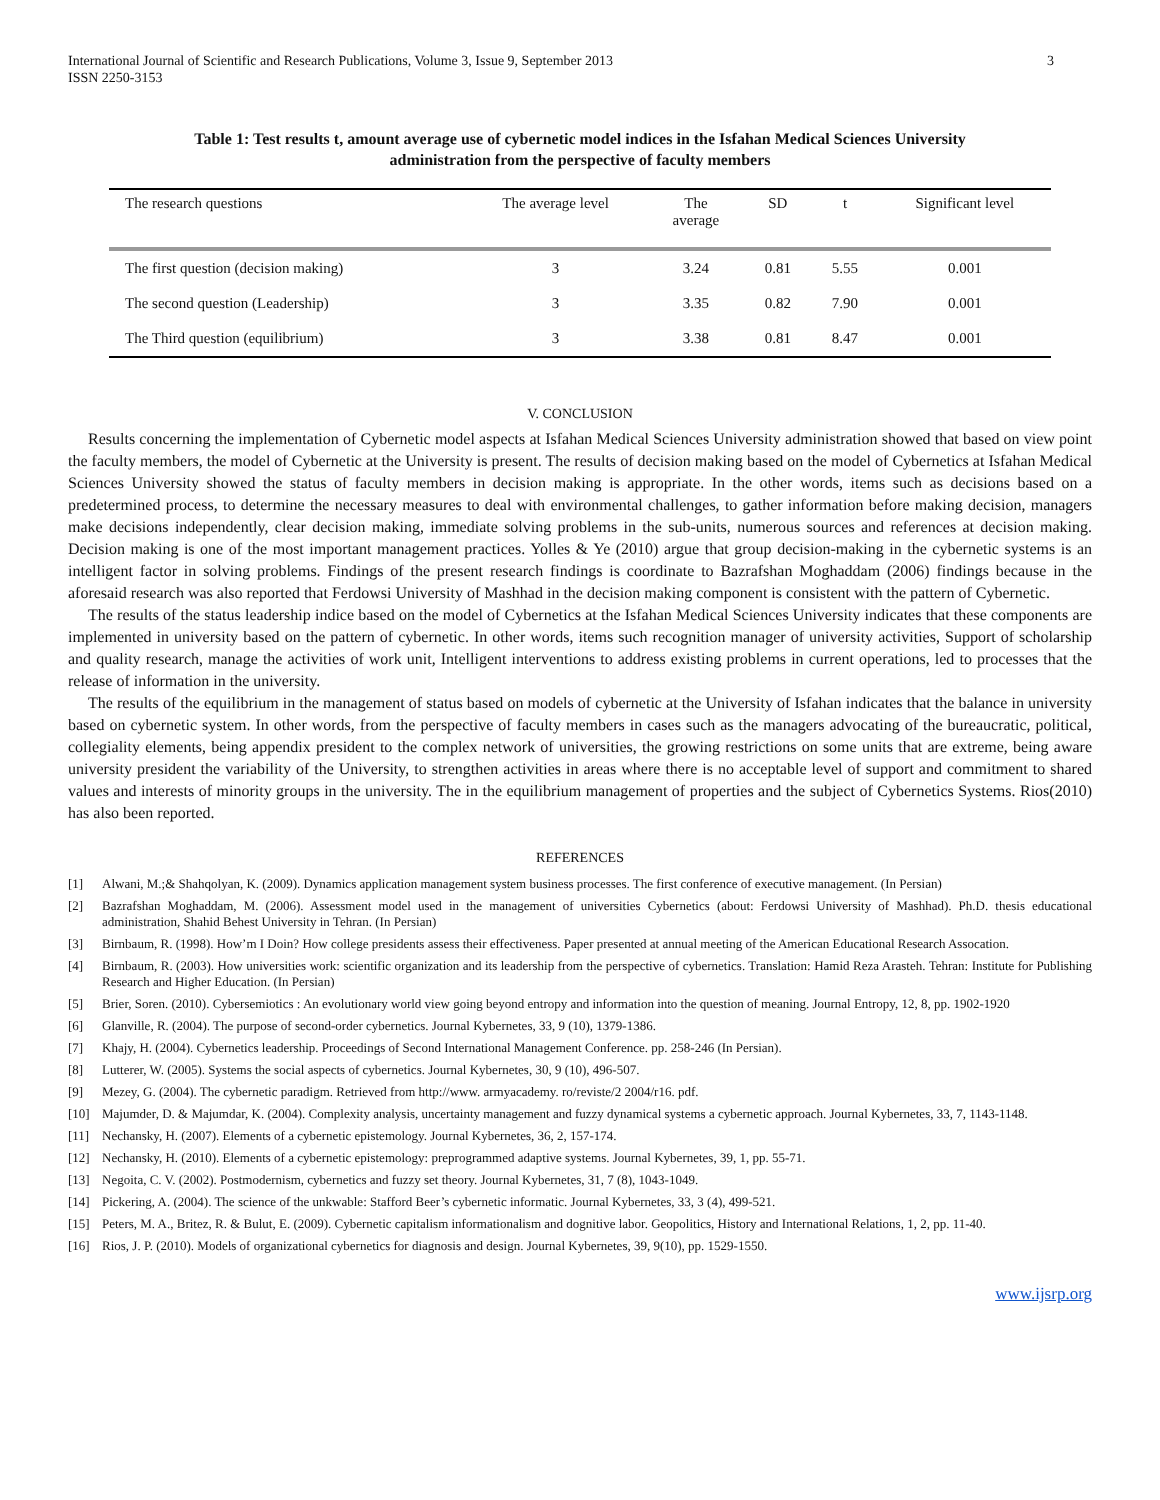International Journal of Scientific and Research Publications, Volume 3, Issue 9, September 2013
ISSN 2250-3153
3
Table 1: Test results t, amount average use of cybernetic model indices in the Isfahan Medical Sciences University
administration from the perspective of faculty members
| The research questions | The average level | The average | SD | t | Significant level |
| --- | --- | --- | --- | --- | --- |
| The first question (decision making) | 3 | 3.24 | 0.81 | 5.55 | 0.001 |
| The second question (Leadership) | 3 | 3.35 | 0.82 | 7.90 | 0.001 |
| The Third question (equilibrium) | 3 | 3.38 | 0.81 | 8.47 | 0.001 |
V. CONCLUSION
Results concerning the implementation of Cybernetic model aspects at Isfahan Medical Sciences University administration showed that based on view point the faculty members, the model of Cybernetic at the University is present. The results of decision making based on the model of Cybernetics at Isfahan Medical Sciences University showed the status of faculty members in decision making is appropriate. In the other words, items such as decisions based on a predetermined process, to determine the necessary measures to deal with environmental challenges, to gather information before making decision, managers make decisions independently, clear decision making, immediate solving problems in the sub-units, numerous sources and references at decision making. Decision making is one of the most important management practices. Yolles & Ye (2010) argue that group decision-making in the cybernetic systems is an intelligent factor in solving problems. Findings of the present research findings is coordinate to Bazrafshan Moghaddam (2006) findings because in the aforesaid research was also reported that Ferdowsi University of Mashhad in the decision making component is consistent with the pattern of Cybernetic.
The results of the status leadership indice based on the model of Cybernetics at the Isfahan Medical Sciences University indicates that these components are implemented in university based on the pattern of cybernetic. In other words, items such recognition manager of university activities, Support of scholarship and quality research, manage the activities of work unit, Intelligent interventions to address existing problems in current operations, led to processes that the release of information in the university.
The results of the equilibrium in the management of status based on models of cybernetic at the University of Isfahan indicates that the balance in university based on cybernetic system. In other words, from the perspective of faculty members in cases such as the managers advocating of the bureaucratic, political, collegiality elements, being appendix president to the complex network of universities, the growing restrictions on some units that are extreme, being aware university president the variability of the University, to strengthen activities in areas where there is no acceptable level of support and commitment to shared values and interests of minority groups in the university. The in the equilibrium management of properties and the subject of Cybernetics Systems. Rios(2010) has also been reported.
REFERENCES
[1] Alwani, M.;& Shahqolyan, K. (2009). Dynamics application management system business processes. The first conference of executive management. (In Persian)
[2] Bazrafshan Moghaddam, M. (2006). Assessment model used in the management of universities Cybernetics (about: Ferdowsi University of Mashhad). Ph.D. thesis educational administration, Shahid Behest University in Tehran. (In Persian)
[3] Birnbaum, R. (1998). How’m I Doin? How college presidents assess their effectiveness. Paper presented at annual meeting of the American Educational Research Assocation.
[4] Birnbaum, R. (2003). How universities work: scientific organization and its leadership from the perspective of cybernetics. Translation: Hamid Reza Arasteh. Tehran: Institute for Publishing Research and Higher Education. (In Persian)
[5] Brier, Soren. (2010). Cybersemiotics : An evolutionary world view going beyond entropy and information into the question of meaning. Journal Entropy, 12, 8, pp. 1902-1920
[6] Glanville, R. (2004). The purpose of second-order cybernetics. Journal Kybernetes, 33, 9 (10), 1379-1386.
[7] Khajy, H. (2004). Cybernetics leadership. Proceedings of Second International Management Conference. pp. 258-246 (In Persian).
[8] Lutterer, W. (2005). Systems the social aspects of cybernetics. Journal Kybernetes, 30, 9 (10), 496-507.
[9] Mezey, G. (2004). The cybernetic paradigm. Retrieved from http://www. armyacademy. ro/reviste/2 2004/r16. pdf.
[10] Majumder, D. & Majumdar, K. (2004). Complexity analysis, uncertainty management and fuzzy dynamical systems a cybernetic approach. Journal Kybernetes, 33, 7, 1143-1148.
[11] Nechansky, H. (2007). Elements of a cybernetic epistemology. Journal Kybernetes, 36, 2, 157-174.
[12] Nechansky, H. (2010). Elements of a cybernetic epistemology: preprogrammed adaptive systems. Journal Kybernetes, 39, 1, pp. 55-71.
[13] Negoita, C. V. (2002). Postmodernism, cybernetics and fuzzy set theory. Journal Kybernetes, 31, 7 (8), 1043-1049.
[14] Pickering, A. (2004). The science of the unkwable: Stafford Beer’s cybernetic informatic. Journal Kybernetes, 33, 3 (4), 499-521.
[15] Peters, M. A., Britez, R. & Bulut, E. (2009). Cybernetic capitalism informationalism and dognitive labor. Geopolitics, History and International Relations, 1, 2, pp. 11-40.
[16] Rios, J. P. (2010). Models of organizational cybernetics for diagnosis and design. Journal Kybernetes, 39, 9(10), pp. 1529-1550.
www.ijsrp.org